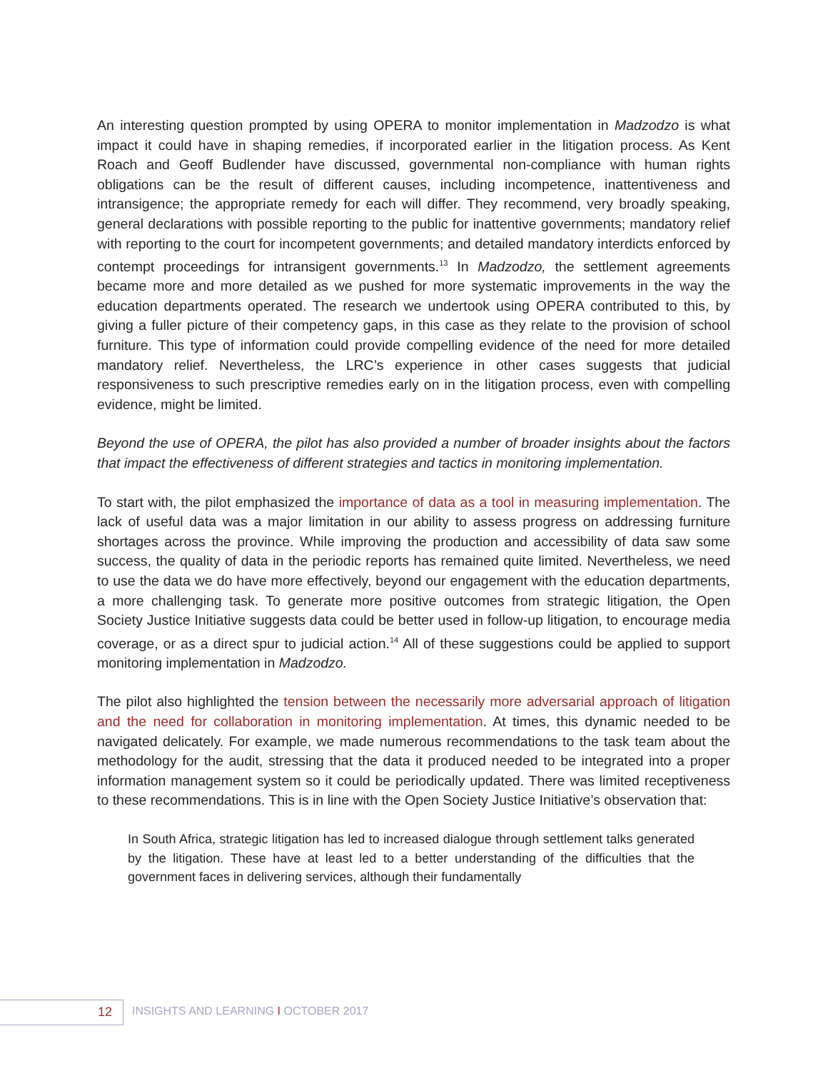An interesting question prompted by using OPERA to monitor implementation in Madzodzo is what impact it could have in shaping remedies, if incorporated earlier in the litigation process. As Kent Roach and Geoff Budlender have discussed, governmental non-compliance with human rights obligations can be the result of different causes, including incompetence, inattentiveness and intransigence; the appropriate remedy for each will differ. They recommend, very broadly speaking, general declarations with possible reporting to the public for inattentive governments; mandatory relief with reporting to the court for incompetent governments; and detailed mandatory interdicts enforced by contempt proceedings for intransigent governments.<sup>13</sup> In Madzodzo, the settlement agreements became more and more detailed as we pushed for more systematic improvements in the way the education departments operated. The research we undertook using OPERA contributed to this, by giving a fuller picture of their competency gaps, in this case as they relate to the provision of school furniture. This type of information could provide compelling evidence of the need for more detailed mandatory relief. Nevertheless, the LRC’s experience in other cases suggests that judicial responsiveness to such prescriptive remedies early on in the litigation process, even with compelling evidence, might be limited.
Beyond the use of OPERA, the pilot has also provided a number of broader insights about the factors that impact the effectiveness of different strategies and tactics in monitoring implementation.
To start with, the pilot emphasized the importance of data as a tool in measuring implementation. The lack of useful data was a major limitation in our ability to assess progress on addressing furniture shortages across the province. While improving the production and accessibility of data saw some success, the quality of data in the periodic reports has remained quite limited. Nevertheless, we need to use the data we do have more effectively, beyond our engagement with the education departments, a more challenging task. To generate more positive outcomes from strategic litigation, the Open Society Justice Initiative suggests data could be better used in follow-up litigation, to encourage media coverage, or as a direct spur to judicial action.<sup>14</sup> All of these suggestions could be applied to support monitoring implementation in Madzodzo.
The pilot also highlighted the tension between the necessarily more adversarial approach of litigation and the need for collaboration in monitoring implementation. At times, this dynamic needed to be navigated delicately. For example, we made numerous recommendations to the task team about the methodology for the audit, stressing that the data it produced needed to be integrated into a proper information management system so it could be periodically updated. There was limited receptiveness to these recommendations. This is in line with the Open Society Justice Initiative’s observation that:
In South Africa, strategic litigation has led to increased dialogue through settlement talks generated by the litigation. These have at least led to a better understanding of the difficulties that the government faces in delivering services, although their fundamentally
12
INSIGHTS AND LEARNING I OCTOBER 2017